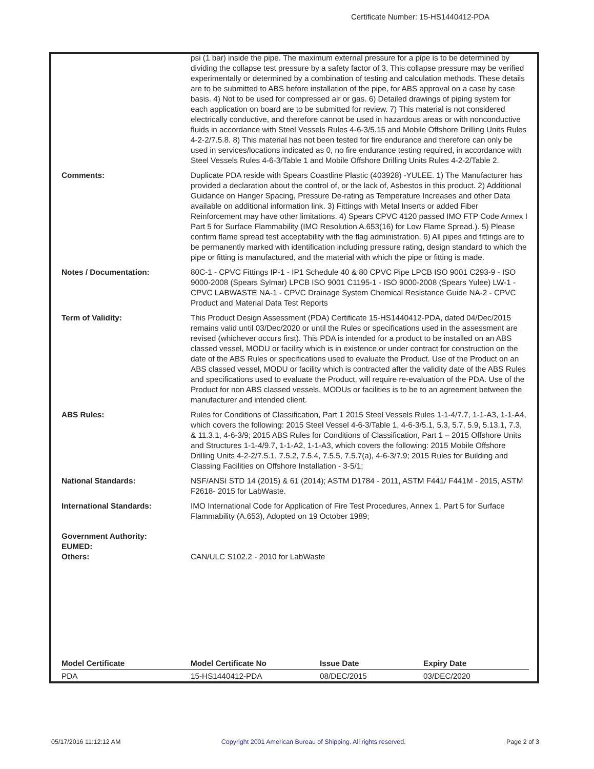Certificate Number: 15-HS1440412-PDA
| | psi (1 bar) inside the pipe. The maximum external pressure for a pipe is to be determined by dividing the collapse test pressure by a safety factor of 3. This collapse pressure may be verified experimentally or determined by a combination of testing and calculation methods. These details are to be submitted to ABS before installation of the pipe, for ABS approval on a case by case basis. 4) Not to be used for compressed air or gas. 6) Detailed drawings of piping system for each application on board are to be submitted for review. 7) This material is not considered electrically conductive, and therefore cannot be used in hazardous areas or with nonconductive fluids in accordance with Steel Vessels Rules 4-6-3/5.15 and Mobile Offshore Drilling Units Rules 4-2-2/7.5.8. 8) This material has not been tested for fire endurance and therefore can only be used in services/locations indicated as 0, no fire endurance testing required, in accordance with Steel Vessels Rules 4-6-3/Table 1 and Mobile Offshore Drilling Units Rules 4-2-2/Table 2. |
| Comments: | Duplicate PDA reside with Spears Coastline Plastic (403928) -YULEE. 1) The Manufacturer has provided a declaration about the control of, or the lack of, Asbestos in this product. 2) Additional Guidance on Hanger Spacing, Pressure De-rating as Temperature Increases and other Data available on additional information link. 3) Fittings with Metal Inserts or added Fiber Reinforcement may have other limitations. 4) Spears CPVC 4120 passed IMO FTP Code Annex I Part 5 for Surface Flammability (IMO Resolution A.653(16) for Low Flame Spread.). 5) Please confirm flame spread test acceptability with the flag administration. 6) All pipes and fittings are to be permanently marked with identification including pressure rating, design standard to which the pipe or fitting is manufactured, and the material with which the pipe or fitting is made. |
| Notes / Documentation: | 80C-1 - CPVC Fittings IP-1 - IP1 Schedule 40 & 80 CPVC Pipe LPCB ISO 9001 C293-9 - ISO 9000-2008 (Spears Sylmar) LPCB ISO 9001 C1195-1 - ISO 9000-2008 (Spears Yulee) LW-1 - CPVC LABWASTE NA-1 - CPVC Drainage System Chemical Resistance Guide NA-2 - CPVC Product and Material Data Test Reports |
| Term of Validity: | This Product Design Assessment (PDA) Certificate 15-HS1440412-PDA, dated 04/Dec/2015 remains valid until 03/Dec/2020 or until the Rules or specifications used in the assessment are revised (whichever occurs first). This PDA is intended for a product to be installed on an ABS classed vessel, MODU or facility which is in existence or under contract for construction on the date of the ABS Rules or specifications used to evaluate the Product. Use of the Product on an ABS classed vessel, MODU or facility which is contracted after the validity date of the ABS Rules and specifications used to evaluate the Product, will require re-evaluation of the PDA. Use of the Product for non ABS classed vessels, MODUs or facilities is to be to an agreement between the manufacturer and intended client. |
| ABS Rules: | Rules for Conditions of Classification, Part 1 2015 Steel Vessels Rules 1-1-4/7.7, 1-1-A3, 1-1-A4, which covers the following: 2015 Steel Vessel 4-6-3/Table 1, 4-6-3/5.1, 5.3, 5.7, 5.9, 5.13.1, 7.3, & 11.3.1, 4-6-3/9; 2015 ABS Rules for Conditions of Classification, Part 1 – 2015 Offshore Units and Structures 1-1-4/9.7, 1-1-A2, 1-1-A3, which covers the following: 2015 Mobile Offshore Drilling Units 4-2-2/7.5.1, 7.5.2, 7.5.4, 7.5.5, 7.5.7(a), 4-6-3/7.9; 2015 Rules for Building and Classing Facilities on Offshore Installation - 3-5/1; |
| National Standards: | NSF/ANSI STD 14 (2015) & 61 (2014); ASTM D1784 - 2011, ASTM F441/ F441M - 2015, ASTM F2618- 2015 for LabWaste. |
| International Standards: | IMO International Code for Application of Fire Test Procedures, Annex 1, Part 5 for Surface Flammability (A.653), Adopted on 19 October 1989; |
| Government Authority: EUMED: Others: | CAN/ULC S102.2 - 2010 for LabWaste |
| Model Certificate | Model Certificate No | Issue Date | Expiry Date |
| --- | --- | --- | --- |
| PDA | 15-HS1440412-PDA | 08/DEC/2015 | 03/DEC/2020 |
05/17/2016 11:12:12 AM Copyright 2001 American Bureau of Shipping. All rights reserved. Page 2 of 3